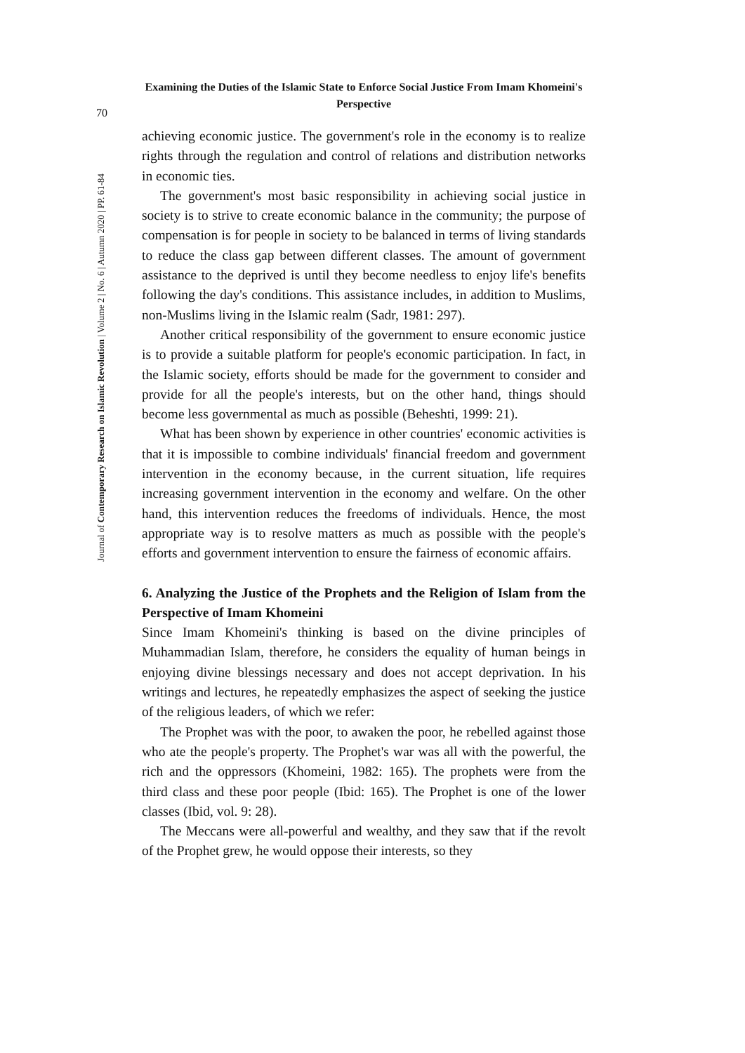Examining the Duties of the Islamic State to Enforce Social Justice From Imam Khomeini's Perspective
70
Journal of Contemporary Research on Islamic Revolution | Volume 2 | No. 6 | Autumn 2020 | PP. 61-84
achieving economic justice. The government's role in the economy is to realize rights through the regulation and control of relations and distribution networks in economic ties.
The government's most basic responsibility in achieving social justice in society is to strive to create economic balance in the community; the purpose of compensation is for people in society to be balanced in terms of living standards to reduce the class gap between different classes. The amount of government assistance to the deprived is until they become needless to enjoy life's benefits following the day's conditions. This assistance includes, in addition to Muslims, non-Muslims living in the Islamic realm (Sadr, 1981: 297).
Another critical responsibility of the government to ensure economic justice is to provide a suitable platform for people's economic participation. In fact, in the Islamic society, efforts should be made for the government to consider and provide for all the people's interests, but on the other hand, things should become less governmental as much as possible (Beheshti, 1999: 21).
What has been shown by experience in other countries' economic activities is that it is impossible to combine individuals' financial freedom and government intervention in the economy because, in the current situation, life requires increasing government intervention in the economy and welfare. On the other hand, this intervention reduces the freedoms of individuals. Hence, the most appropriate way is to resolve matters as much as possible with the people's efforts and government intervention to ensure the fairness of economic affairs.
6. Analyzing the Justice of the Prophets and the Religion of Islam from the Perspective of Imam Khomeini
Since Imam Khomeini's thinking is based on the divine principles of Muhammadian Islam, therefore, he considers the equality of human beings in enjoying divine blessings necessary and does not accept deprivation. In his writings and lectures, he repeatedly emphasizes the aspect of seeking the justice of the religious leaders, of which we refer:
The Prophet was with the poor, to awaken the poor, he rebelled against those who ate the people's property. The Prophet's war was all with the powerful, the rich and the oppressors (Khomeini, 1982: 165). The prophets were from the third class and these poor people (Ibid: 165). The Prophet is one of the lower classes (Ibid, vol. 9: 28).
The Meccans were all-powerful and wealthy, and they saw that if the revolt of the Prophet grew, he would oppose their interests, so they